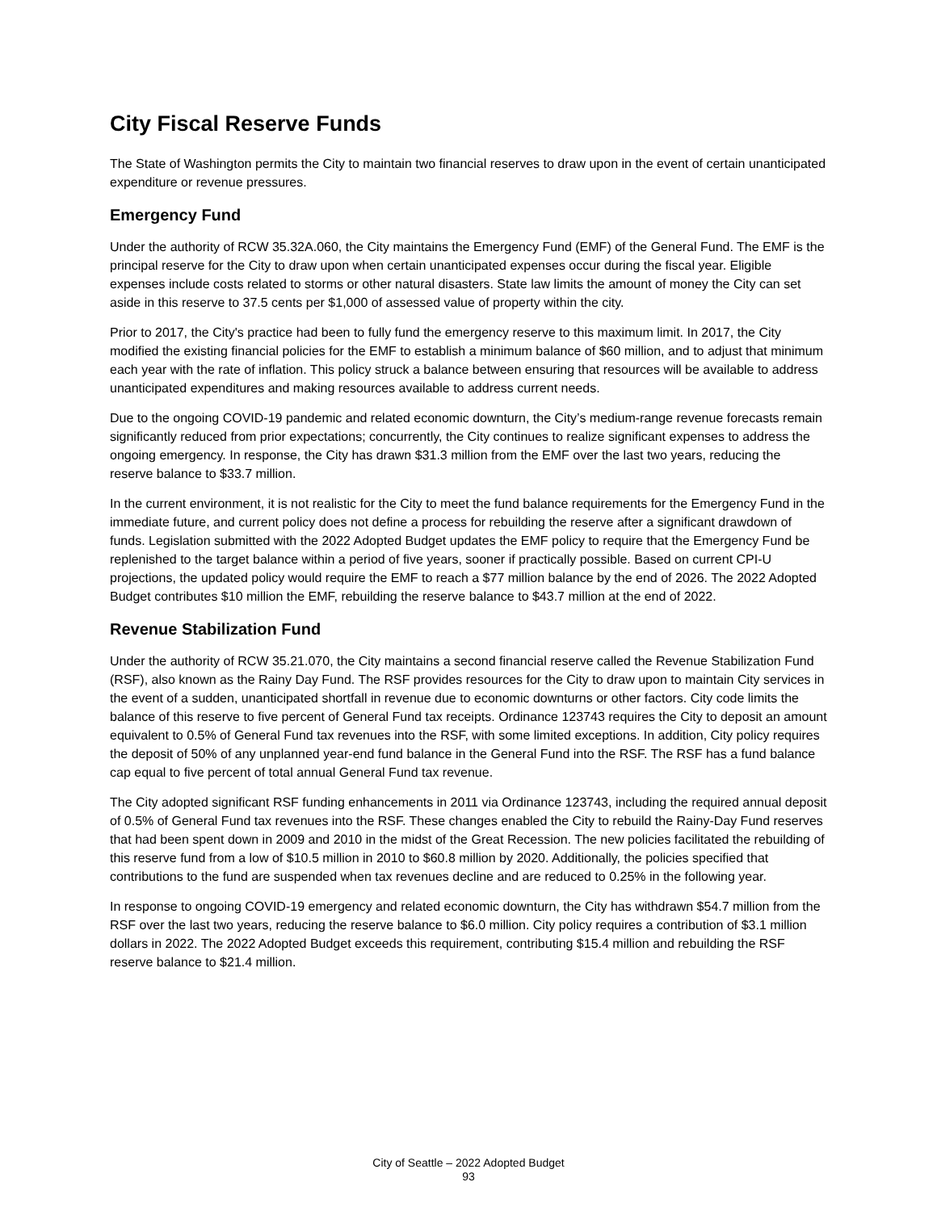City Fiscal Reserve Funds
The State of Washington permits the City to maintain two financial reserves to draw upon in the event of certain unanticipated expenditure or revenue pressures.
Emergency Fund
Under the authority of RCW 35.32A.060, the City maintains the Emergency Fund (EMF) of the General Fund. The EMF is the principal reserve for the City to draw upon when certain unanticipated expenses occur during the fiscal year. Eligible expenses include costs related to storms or other natural disasters. State law limits the amount of money the City can set aside in this reserve to 37.5 cents per $1,000 of assessed value of property within the city.
Prior to 2017, the City's practice had been to fully fund the emergency reserve to this maximum limit. In 2017, the City modified the existing financial policies for the EMF to establish a minimum balance of $60 million, and to adjust that minimum each year with the rate of inflation. This policy struck a balance between ensuring that resources will be available to address unanticipated expenditures and making resources available to address current needs.
Due to the ongoing COVID-19 pandemic and related economic downturn, the City’s medium-range revenue forecasts remain significantly reduced from prior expectations; concurrently, the City continues to realize significant expenses to address the ongoing emergency. In response, the City has drawn $31.3 million from the EMF over the last two years, reducing the reserve balance to $33.7 million.
In the current environment, it is not realistic for the City to meet the fund balance requirements for the Emergency Fund in the immediate future, and current policy does not define a process for rebuilding the reserve after a significant drawdown of funds. Legislation submitted with the 2022 Adopted Budget updates the EMF policy to require that the Emergency Fund be replenished to the target balance within a period of five years, sooner if practically possible. Based on current CPI-U projections, the updated policy would require the EMF to reach a $77 million balance by the end of 2026. The 2022 Adopted Budget contributes $10 million the EMF, rebuilding the reserve balance to $43.7 million at the end of 2022.
Revenue Stabilization Fund
Under the authority of RCW 35.21.070, the City maintains a second financial reserve called the Revenue Stabilization Fund (RSF), also known as the Rainy Day Fund. The RSF provides resources for the City to draw upon to maintain City services in the event of a sudden, unanticipated shortfall in revenue due to economic downturns or other factors. City code limits the balance of this reserve to five percent of General Fund tax receipts. Ordinance 123743 requires the City to deposit an amount equivalent to 0.5% of General Fund tax revenues into the RSF, with some limited exceptions. In addition, City policy requires the deposit of 50% of any unplanned year-end fund balance in the General Fund into the RSF. The RSF has a fund balance cap equal to five percent of total annual General Fund tax revenue.
The City adopted significant RSF funding enhancements in 2011 via Ordinance 123743, including the required annual deposit of 0.5% of General Fund tax revenues into the RSF. These changes enabled the City to rebuild the Rainy-Day Fund reserves that had been spent down in 2009 and 2010 in the midst of the Great Recession. The new policies facilitated the rebuilding of this reserve fund from a low of $10.5 million in 2010 to $60.8 million by 2020. Additionally, the policies specified that contributions to the fund are suspended when tax revenues decline and are reduced to 0.25% in the following year.
In response to ongoing COVID-19 emergency and related economic downturn, the City has withdrawn $54.7 million from the RSF over the last two years, reducing the reserve balance to $6.0 million. City policy requires a contribution of $3.1 million dollars in 2022. The 2022 Adopted Budget exceeds this requirement, contributing $15.4 million and rebuilding the RSF reserve balance to $21.4 million.
City of Seattle – 2022 Adopted Budget
93